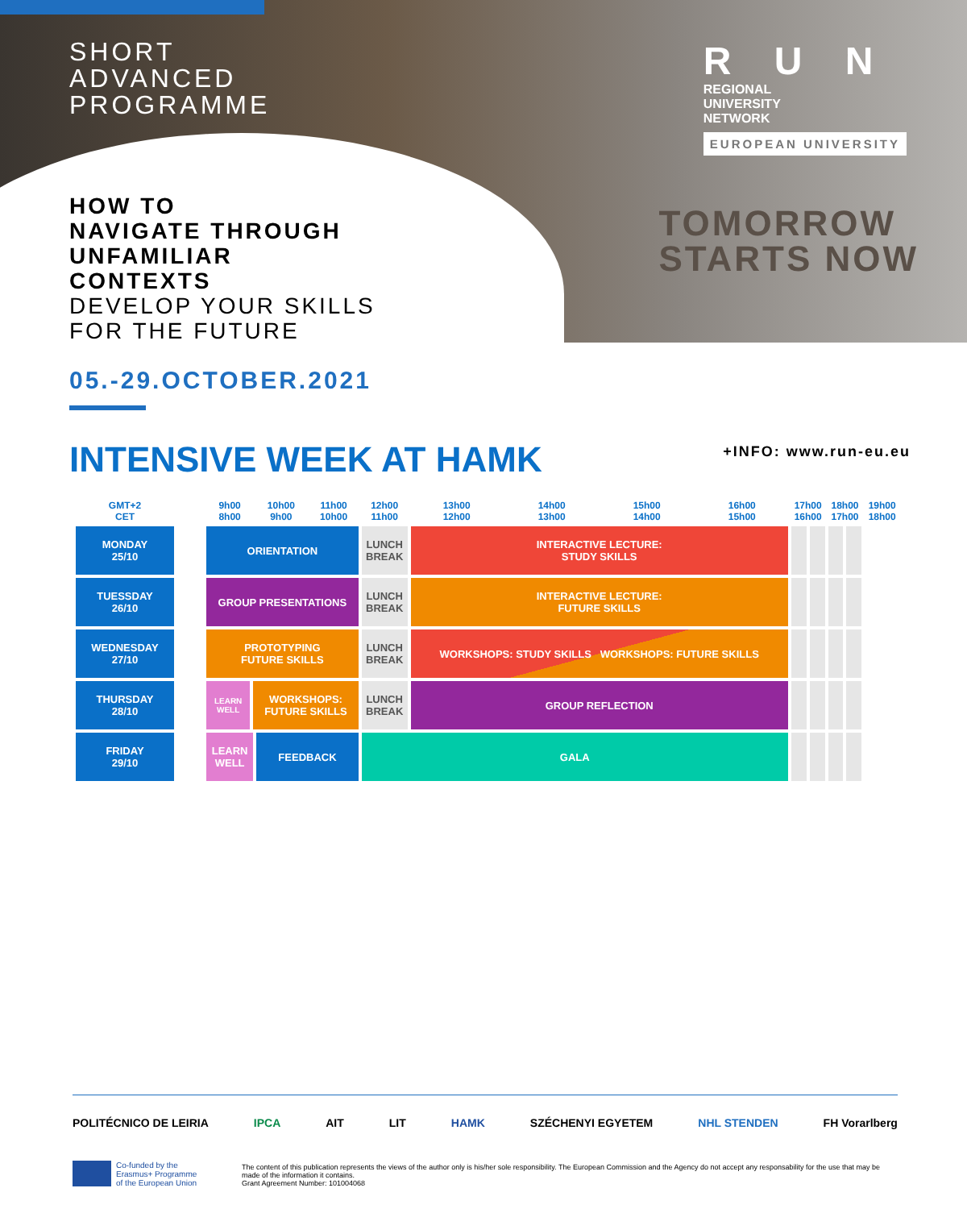SHORT
ADVANCED
PROGRAMME
R U N
REGIONAL
UNIVERSITY
NETWORK
EUROPEAN UNIVERSITY
TOMORROW
STARTS NOW
HOW TO
NAVIGATE THROUGH
UNFAMILIAR
CONTEXTS
DEVELOP YOUR SKILLS
FOR THE FUTURE
05.-29.OCTOBER.2021
INTENSIVE WEEK AT HAMK +INFO: www.run-eu.eu
| GMT+2 CET | | 9h00 8h00 | | 10h00 9h00 | 11h00 10h00 | 12h00 11h00 | 13h00 12h00 | 14h00 13h00 | 15h00 14h00 | 16h00 15h00 | 17h00 16h00 | | 18h00 17h00 | | 19h00 18h00 |
| --- | --- | --- | --- | --- | --- | --- | --- | --- | --- | --- | --- | --- | --- | --- | --- |
| MONDAY 25/10 | | ORIENTATION | | | | LUNCH BREAK | INTERACTIVE LECTURE: STUDY SKILLS | | | | | | | | |
| TUESSDAY 26/10 | | GROUP PRESENTATIONS | | | | LUNCH BREAK | INTERACTIVE LECTURE: FUTURE SKILLS | | | | | | | | |
| WEDNESDAY 27/10 | | PROTOTYPING FUTURE SKILLS | | | | LUNCH BREAK | WORKSHOPS: STUDY SKILLS WORKSHOPS: FUTURE SKILLS | | | | | | | | |
| THURSDAY 28/10 | | LEARN WELL | WORKSHOPS: FUTURE SKILLS | | | LUNCH BREAK | GROUP REFLECTION | | | | | | | | |
| FRIDAY 29/10 | | LEARN WELL | | FEEDBACK | | GALA | | | | | | | | | |
POLITÉCNICO DE LEIRIA IPCA AIT LIT HAMK SZÉCHENYI EGYETEM NHL STENDEN FH Vorarlberg
Co-funded by the
Erasmus+ Programme
of the European Union
The content of this publication represents the views of the author only is his/her sole responsibility. The European Commission and the Agency do not accept any responsability for the use that may be made of the information it contains.
Grant Agreement Number: 101004068